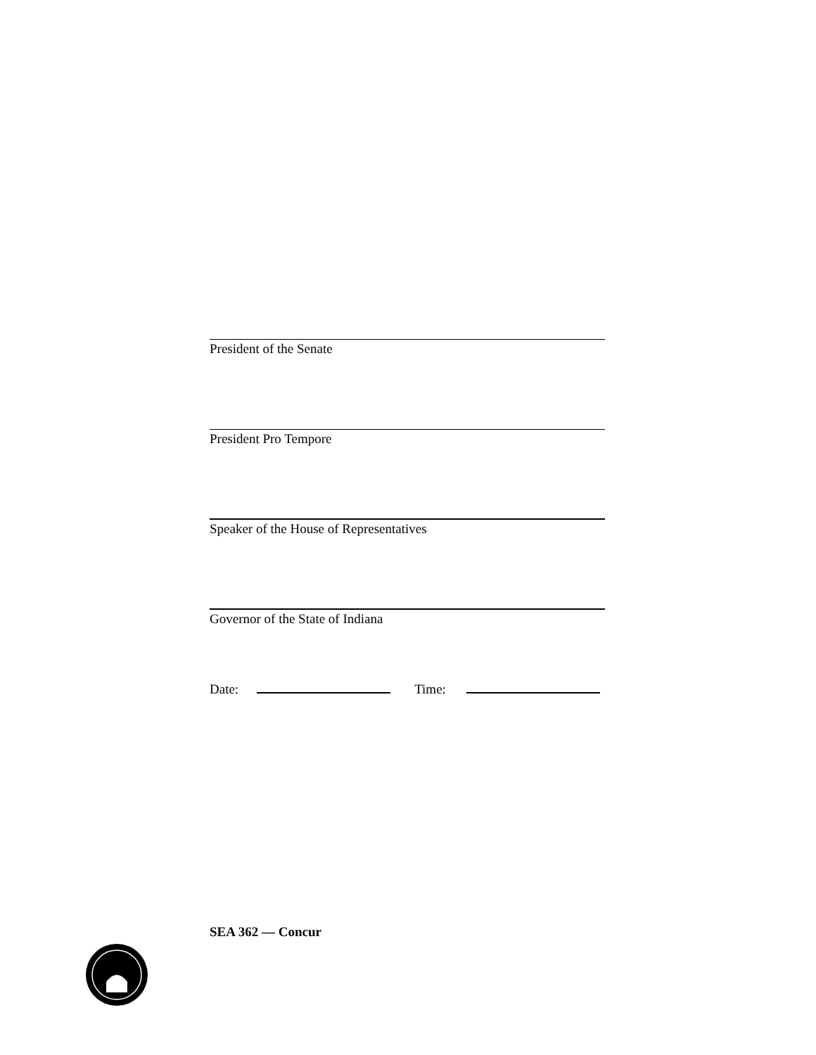President of the Senate
President Pro Tempore
Speaker of the House of Representatives
Governor of the State of Indiana
Date: Time:
SEA 362 — Concur